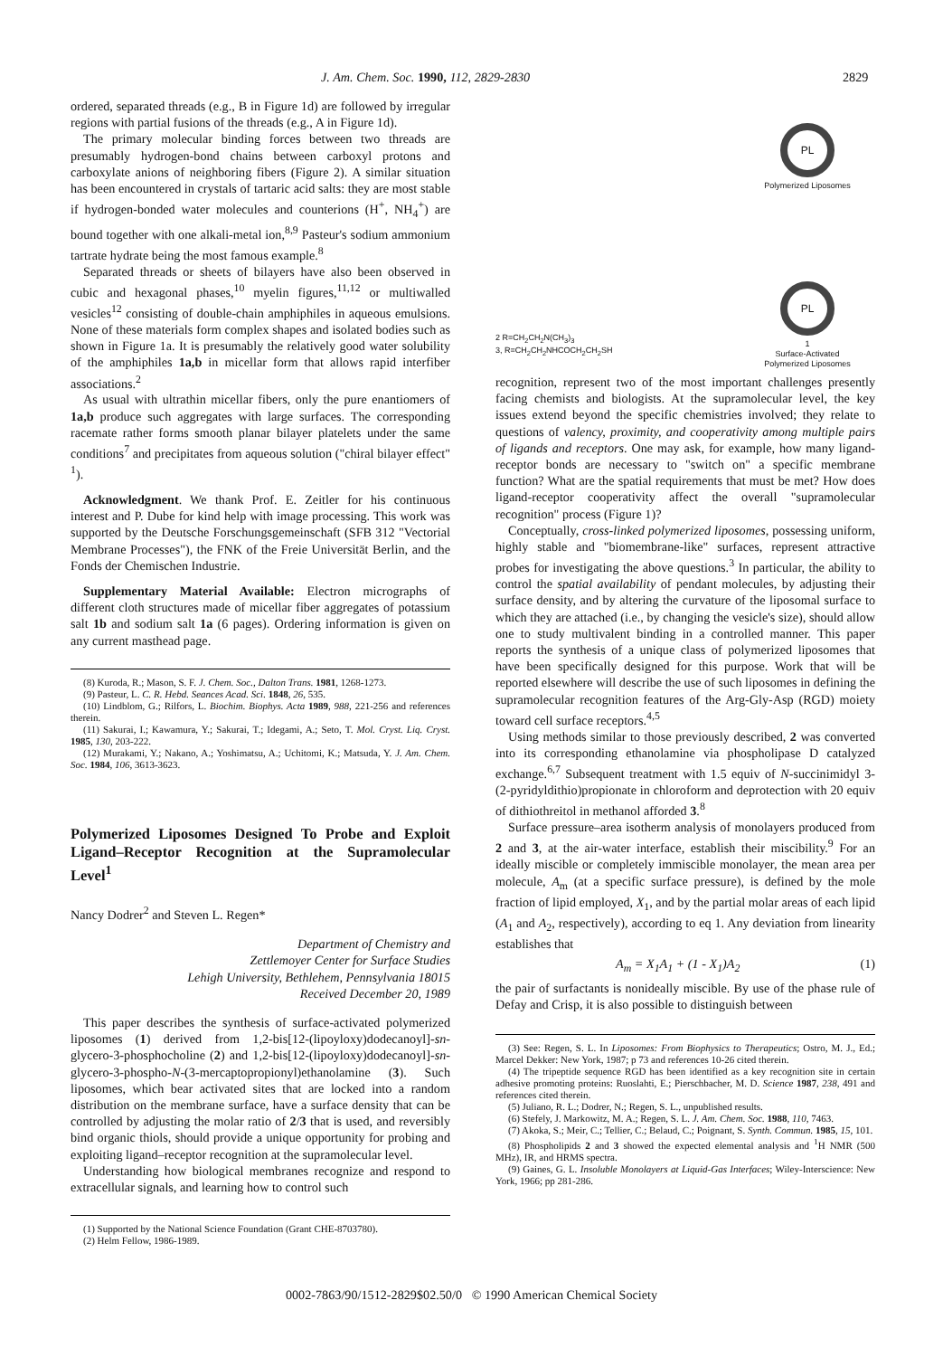J. Am. Chem. Soc. 1990, 112, 2829-2830 2829
ordered, separated threads (e.g., B in Figure 1d) are followed by irregular regions with partial fusions of the threads (e.g., A in Figure 1d).
The primary molecular binding forces between two threads are presumably hydrogen-bond chains between carboxyl protons and carboxylate anions of neighboring fibers (Figure 2). A similar situation has been encountered in crystals of tartaric acid salts: they are most stable if hydrogen-bonded water molecules and counterions (H<sup>+</sup>, NH<sub>4</sub><sup>+</sup>) are bound together with one alkali-metal ion,<sup>8,9</sup> Pasteur's sodium ammonium tartrate hydrate being the most famous example.<sup>8</sup>
Separated threads or sheets of bilayers have also been observed in cubic and hexagonal phases,<sup>10</sup> myelin figures,<sup>11,12</sup> or multiwalled vesicles<sup>12</sup> consisting of double-chain amphiphiles in aqueous emulsions. None of these materials form complex shapes and isolated bodies such as shown in Figure 1a. It is presumably the relatively good water solubility of the amphiphiles 1a,b in micellar form that allows rapid interfiber associations.<sup>2</sup>
As usual with ultrathin micellar fibers, only the pure enantiomers of 1a,b produce such aggregates with large surfaces. The corresponding racemate rather forms smooth planar bilayer platelets under the same conditions<sup>7</sup> and precipitates from aqueous solution ("chiral bilayer effect" <sup>1</sup>).
Acknowledgment. We thank Prof. E. Zeitler for his continuous interest and P. Dube for kind help with image processing. This work was supported by the Deutsche Forschungsgemeinschaft (SFB 312 "Vectorial Membrane Processes"), the FNK of the Freie Universität Berlin, and the Fonds der Chemischen Industrie.
Supplementary Material Available: Electron micrographs of different cloth structures made of micellar fiber aggregates of potassium salt 1b and sodium salt 1a (6 pages). Ordering information is given on any current masthead page.
(8) Kuroda, R.; Mason, S. F. J. Chem. Soc., Dalton Trans. 1981, 1268-1273.
(9) Pasteur, L. C. R. Hebd. Seances Acad. Sci. 1848, 26, 535.
(10) Lindblom, G.; Rilfors, L. Biochim. Biophys. Acta 1989, 988, 221-256 and references therein.
(11) Sakurai, I.; Kawamura, Y.; Sakurai, T.; Idegami, A.; Seto, T. Mol. Cryst. Liq. Cryst. 1985, 130, 203-222.
(12) Murakami, Y.; Nakano, A.; Yoshimatsu, A.; Uchitomi, K.; Matsuda, Y. J. Am. Chem. Soc. 1984, 106, 3613-3623.
Polymerized Liposomes Designed To Probe and Exploit Ligand–Receptor Recognition at the Supramolecular Level<sup>1</sup>
Nancy Dodrer<sup>2</sup> and Steven L. Regen*
Department of Chemistry and
Zettlemoyer Center for Surface Studies
Lehigh University, Bethlehem, Pennsylvania 18015
Received December 20, 1989
This paper describes the synthesis of surface-activated polymerized liposomes (1) derived from 1,2-bis[12-(lipoyloxy)dodecanoyl]-sn-glycero-3-phosphocholine (2) and 1,2-bis[12-(lipoyloxy)dodecanoyl]-sn-glycero-3-phospho-N-(3-mercaptopropionyl)ethanolamine (3). Such liposomes, which bear activated sites that are locked into a random distribution on the membrane surface, have a surface density that can be controlled by adjusting the molar ratio of 2/3 that is used, and reversibly bind organic thiols, should provide a unique opportunity for probing and exploiting ligand–receptor recognition at the supramolecular level.
Understanding how biological membranes recognize and respond to extracellular signals, and learning how to control such
(1) Supported by the National Science Foundation (Grant CHE-8703780).
(2) Helm Fellow, 1986-1989.
2 R=CH<sub>2</sub>CH<sub>2</sub>N(CH<sub>3</sub>)<sub>3</sub>
3, R=CH<sub>2</sub>CH<sub>2</sub>NHCOCH<sub>2</sub>CH<sub>2</sub>SH
PL
Polymerized Liposomes
PL
1
Surface-Activated
Polymerized Liposomes
recognition, represent two of the most important challenges presently facing chemists and biologists. At the supramolecular level, the key issues extend beyond the specific chemistries involved; they relate to questions of valency, proximity, and cooperativity among multiple pairs of ligands and receptors. One may ask, for example, how many ligand-receptor bonds are necessary to "switch on" a specific membrane function? What are the spatial requirements that must be met? How does ligand-receptor cooperativity affect the overall "supramolecular recognition" process (Figure 1)?
Conceptually, cross-linked polymerized liposomes, possessing uniform, highly stable and "biomembrane-like" surfaces, represent attractive probes for investigating the above questions.<sup>3</sup> In particular, the ability to control the spatial availability of pendant molecules, by adjusting their surface density, and by altering the curvature of the liposomal surface to which they are attached (i.e., by changing the vesicle's size), should allow one to study multivalent binding in a controlled manner. This paper reports the synthesis of a unique class of polymerized liposomes that have been specifically designed for this purpose. Work that will be reported elsewhere will describe the use of such liposomes in defining the supramolecular recognition features of the Arg-Gly-Asp (RGD) moiety toward cell surface receptors.<sup>4,5</sup>
Using methods similar to those previously described, 2 was converted into its corresponding ethanolamine via phospholipase D catalyzed exchange.<sup>6,7</sup> Subsequent treatment with 1.5 equiv of N-succinimidyl 3-(2-pyridyldithio)propionate in chloroform and deprotection with 20 equiv of dithiothreitol in methanol afforded 3.<sup>8</sup>
Surface pressure–area isotherm analysis of monolayers produced from 2 and 3, at the air-water interface, establish their miscibility.<sup>9</sup> For an ideally miscible or completely immiscible monolayer, the mean area per molecule, A<sub>m</sub> (at a specific surface pressure), is defined by the mole fraction of lipid employed, X<sub>1</sub>, and by the partial molar areas of each lipid (A<sub>1</sub> and A<sub>2</sub>, respectively), according to eq 1. Any deviation from linearity establishes that
A<sub>m</sub> = X<sub>1</sub>A<sub>1</sub> + (1 - X<sub>1</sub>)A<sub>2</sub> (1)
the pair of surfactants is nonideally miscible. By use of the phase rule of Defay and Crisp, it is also possible to distinguish between
(3) See: Regen, S. L. In Liposomes: From Biophysics to Therapeutics; Ostro, M. J., Ed.; Marcel Dekker: New York, 1987; p 73 and references 10-26 cited therein.
(4) The tripeptide sequence RGD has been identified as a key recognition site in certain adhesive promoting proteins: Ruoslahti, E.; Pierschbacher, M. D. Science 1987, 238, 491 and references cited therein.
(5) Juliano, R. L.; Dodrer, N.; Regen, S. L., unpublished results.
(6) Stefely, J. Markowitz, M. A.; Regen, S. L. J. Am. Chem. Soc. 1988, 110, 7463.
(7) Akoka, S.; Meir, C.; Tellier, C.; Belaud, C.; Poignant, S. Synth. Commun. 1985, 15, 101.
(8) Phospholipids 2 and 3 showed the expected elemental analysis and <sup>1</sup>H NMR (500 MHz), IR, and HRMS spectra.
(9) Gaines, G. L. Insoluble Monolayers at Liquid-Gas Interfaces; Wiley-Interscience: New York, 1966; pp 281-286.
0002-7863/90/1512-2829$02.50/0 © 1990 American Chemical Society